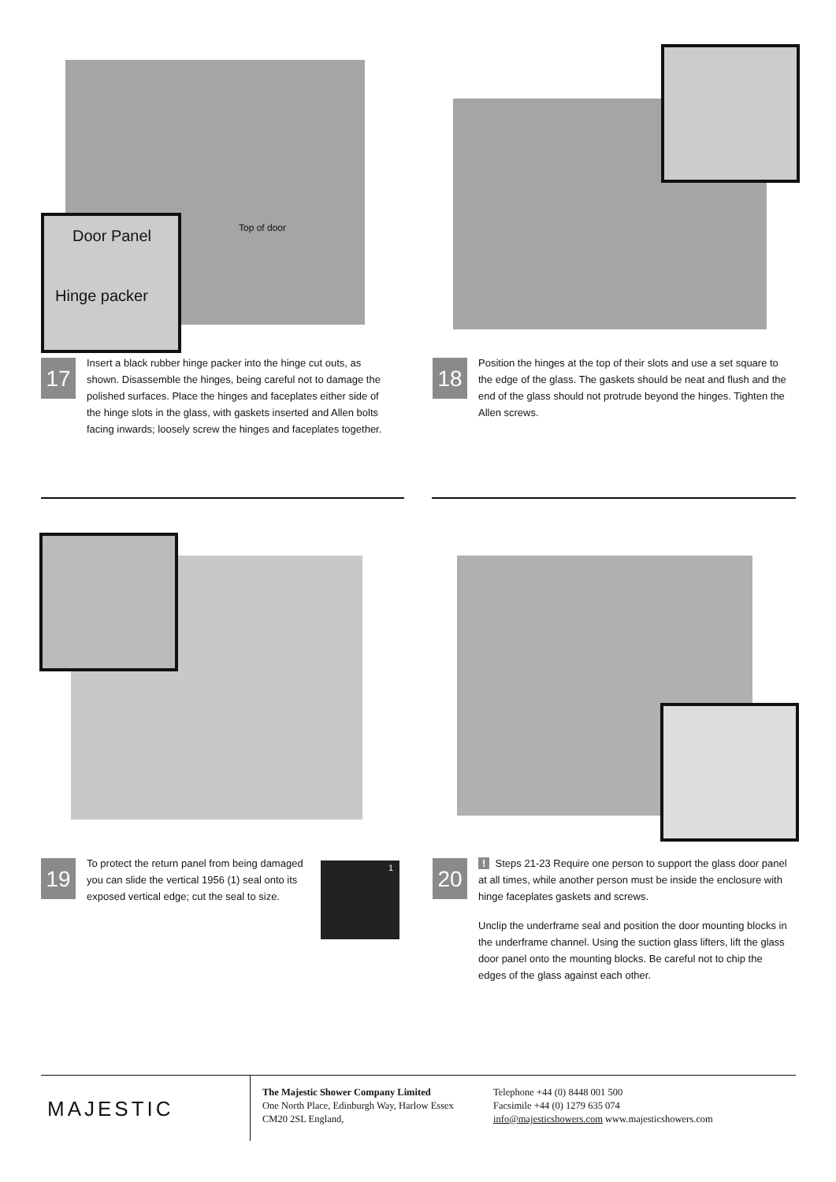Door Panel
Hinge packer
Top of door
17
Insert a black rubber hinge packer into the hinge cut outs, as shown. Disassemble the hinges, being careful not to damage the polished surfaces. Place the hinges and faceplates either side of the hinge slots in the glass, with gaskets inserted and Allen bolts facing inwards; loosely screw the hinges and faceplates together.
18
Position the hinges at the top of their slots and use a set square to the edge of the glass. The gaskets should be neat and flush and the end of the glass should not protrude beyond the hinges. Tighten the Allen screws.
19
To protect the return panel from being damaged you can slide the vertical 1956 (1) seal onto its exposed vertical edge; cut the seal to size.
1
20
! Steps 21-23 Require one person to support the glass door panel at all times, while another person must be inside the enclosure with hinge faceplates gaskets and screws.
Unclip the underframe seal and position the door mounting blocks in the underframe channel. Using the suction glass lifters, lift the glass door panel onto the mounting blocks. Be careful not to chip the edges of the glass against each other.
MAJESTIC
The Majestic Shower Company Limited
One North Place, Edinburgh Way, Harlow Essex
CM20 2SL England,
Telephone +44 (0) 8448 001 500
Facsimile +44 (0) 1279 635 074
info@majesticshowers.com www.majesticshowers.com